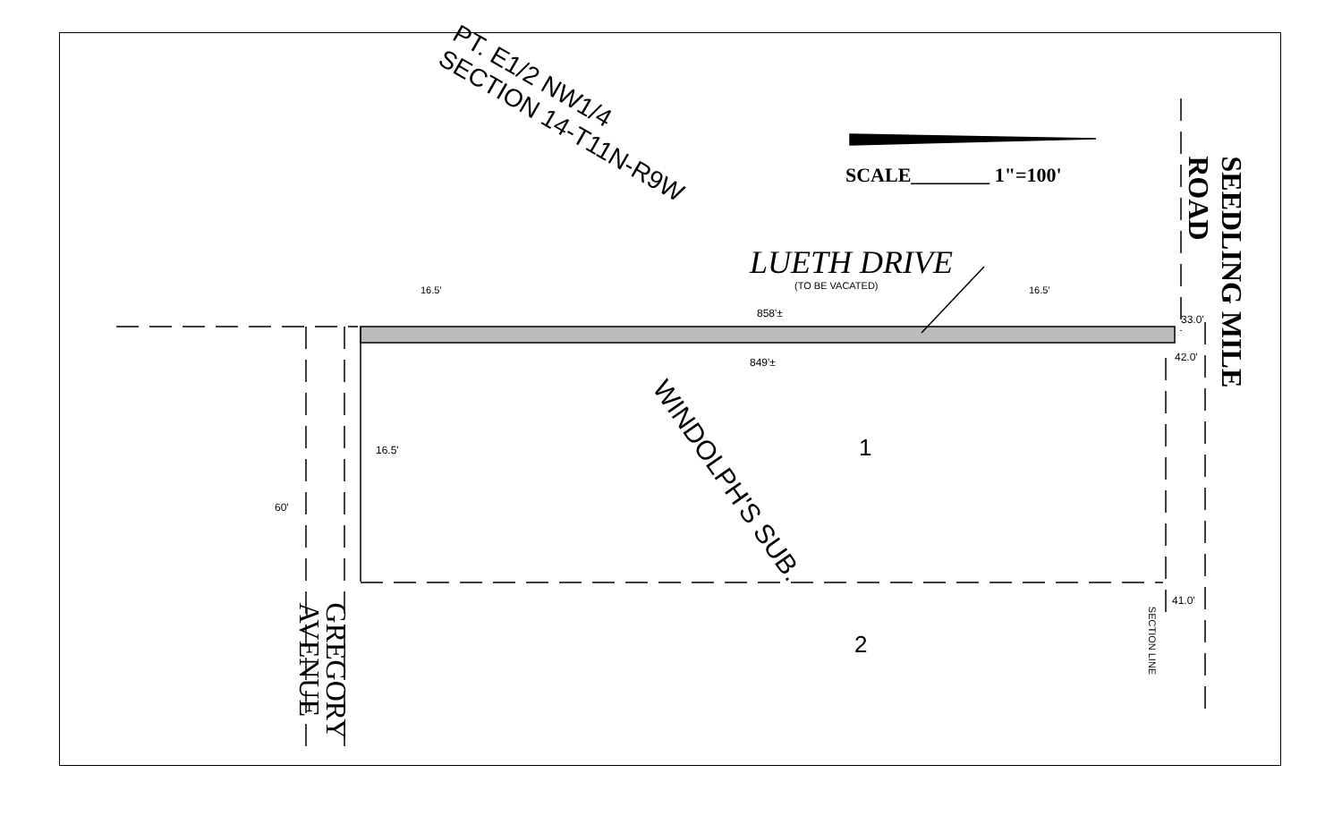PT. E1/2 NW1/4
SECTION 14-T11N-R9W
SCALE________ 1"=100'
LUETH DRIVE
(TO BE VACATED)
16.5' 16.5'
858'±
849'±
33.0'
42.0'
41.0'
16.5'
60'
WINDOLPH'S SUB.
1
2 SECTION LINE
SEEDLING MILE ROAD
GREGORY
AVENUE